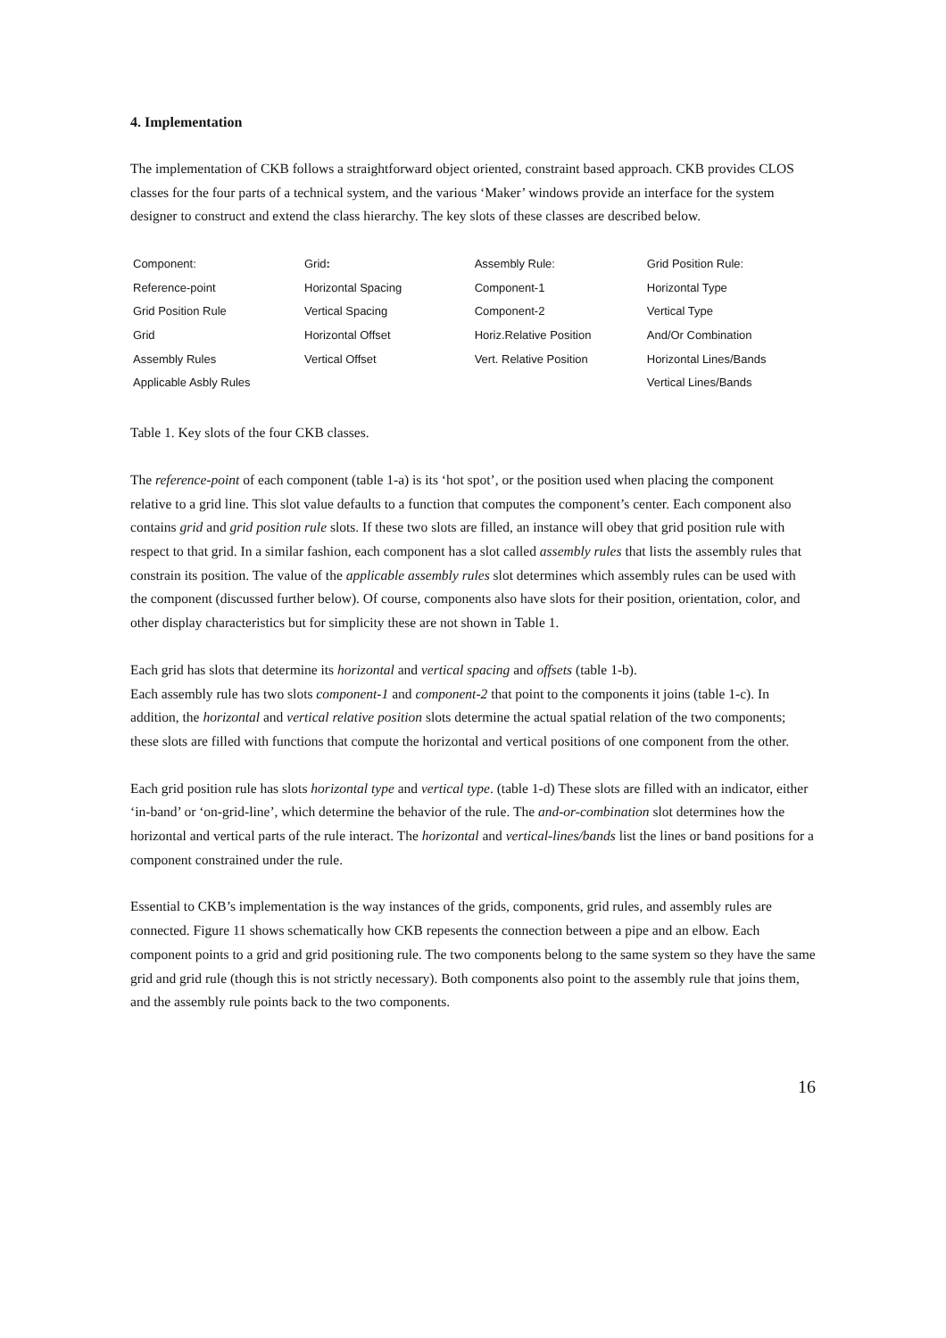4. Implementation
The implementation of CKB follows a straightforward object oriented, constraint based approach. CKB provides CLOS classes for the four parts of a technical system, and the various ‘Maker’ windows provide an interface for the system designer to construct and extend the class hierarchy. The key slots of these classes are described below.
| Component: | Grid : | Assembly Rule: | Grid Position Rule: |
| Reference-point | Horizontal Spacing | Component-1 | Horizontal Type |
| Grid Position Rule | Vertical Spacing | Component-2 | Vertical Type |
| Grid | Horizontal Offset | Horiz.Relative Position | And/Or Combination |
| Assembly Rules | Vertical Offset | Vert. Relative Position | Horizontal Lines/Bands |
| Applicable Asbly Rules | | | Vertical Lines/Bands |
Table 1. Key slots of the four CKB classes.
The reference-point of each component (table 1-a) is its ‘hot spot’, or the position used when placing the component relative to a grid line. This slot value defaults to a function that computes the component’s center. Each component also contains grid and grid position rule slots. If these two slots are filled, an instance will obey that grid position rule with respect to that grid. In a similar fashion, each component has a slot called assembly rules that lists the assembly rules that constrain its position. The value of the applicable assembly rules slot determines which assembly rules can be used with the component (discussed further below). Of course, components also have slots for their position, orientation, color, and other display characteristics but for simplicity these are not shown in Table 1.
Each grid has slots that determine its horizontal and vertical spacing and offsets (table 1-b).
Each assembly rule has two slots component-1 and component-2 that point to the components it joins (table 1-c). In addition, the horizontal and vertical relative position slots determine the actual spatial relation of the two components; these slots are filled with functions that compute the horizontal and vertical positions of one component from the other.
Each grid position rule has slots horizontal type and vertical type. (table 1-d) These slots are filled with an indicator, either ‘in-band’ or ‘on-grid-line’, which determine the behavior of the rule. The and-or-combination slot determines how the horizontal and vertical parts of the rule interact. The horizontal and vertical-lines/bands list the lines or band positions for a component constrained under the rule.
Essential to CKB’s implementation is the way instances of the grids, components, grid rules, and assembly rules are connected. Figure 11 shows schematically how CKB repesents the connection between a pipe and an elbow. Each component points to a grid and grid positioning rule. The two components belong to the same system so they have the same grid and grid rule (though this is not strictly necessary). Both components also point to the assembly rule that joins them, and the assembly rule points back to the two components.
16